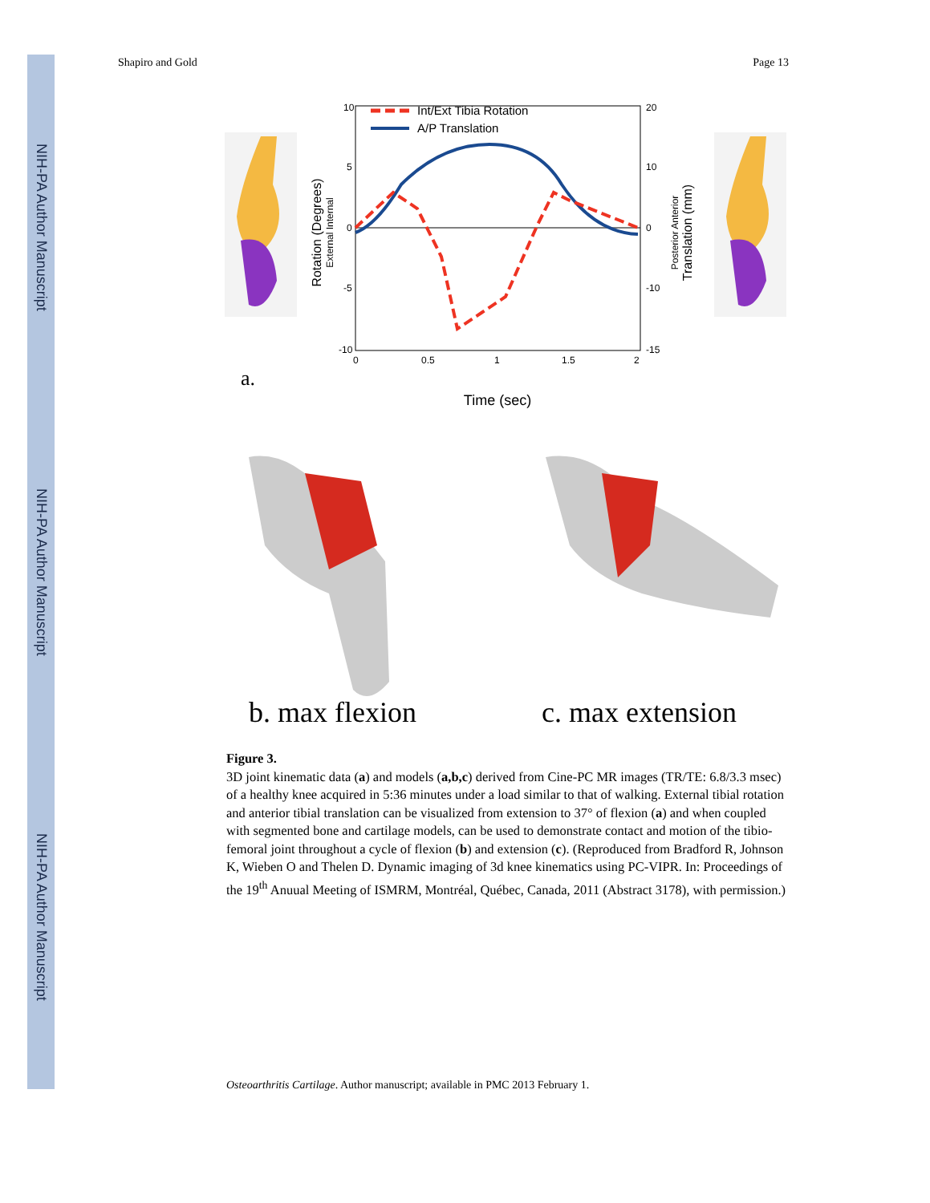NIH-PA Author Manuscript
NIH-PA Author Manuscript
NIH-PA Author Manuscript
Shapiro and Gold Page 13
Int/Ext Tibia Rotation
A/P Translation
10
5
0
-5
-10
20
10
0
-10
-15
0
0.5
1
1.5
2
Rotation (Degrees)
External Internal
Posterior Anterior
Translation (mm)
a.
Time (sec)
b. max flexion
c. max extension
Figure 3.
3D joint kinematic data (a) and models (a,b,c) derived from Cine-PC MR images (TR/TE: 6.8/3.3 msec) of a healthy knee acquired in 5:36 minutes under a load similar to that of walking. External tibial rotation and anterior tibial translation can be visualized from extension to 37° of flexion (a) and when coupled with segmented bone and cartilage models, can be used to demonstrate contact and motion of the tibio-femoral joint throughout a cycle of flexion (b) and extension (c). (Reproduced from Bradford R, Johnson K, Wieben O and Thelen D. Dynamic imaging of 3d knee kinematics using PC-VIPR. In: Proceedings of the 19<sup>th</sup> Anuual Meeting of ISMRM, Montréal, Québec, Canada, 2011 (Abstract 3178), with permission.)
Osteoarthritis Cartilage. Author manuscript; available in PMC 2013 February 1.